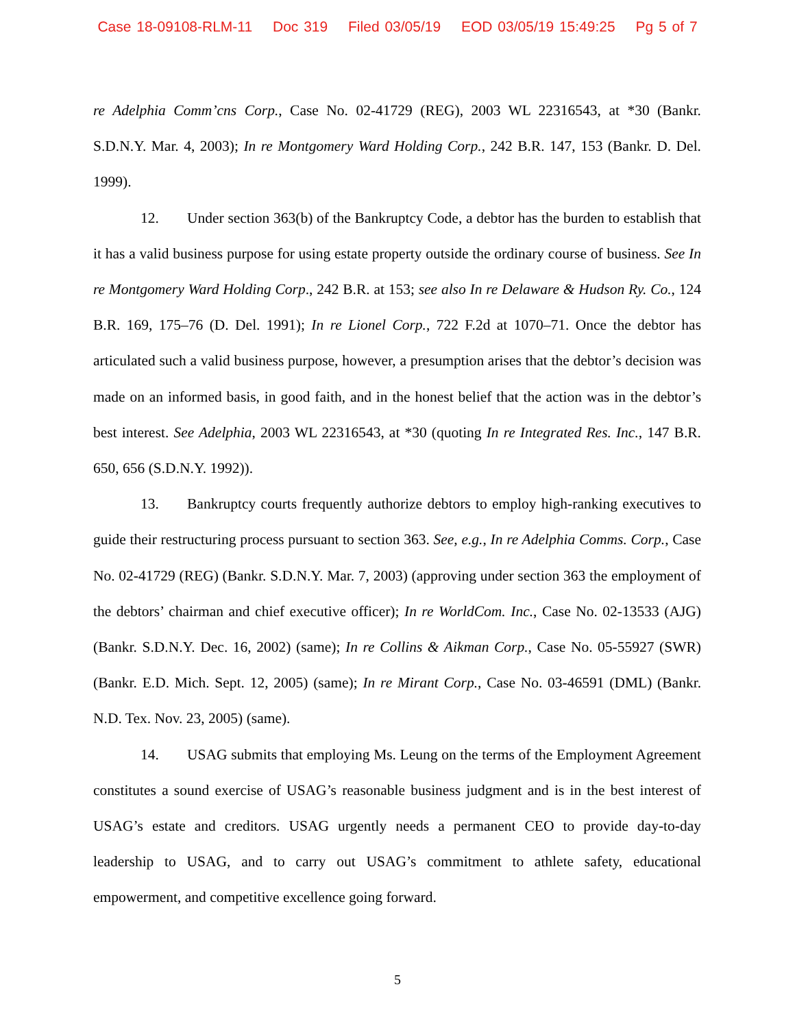Case 18-09108-RLM-11 Doc 319 Filed 03/05/19 EOD 03/05/19 15:49:25 Pg 5 of 7
re Adelphia Comm’cns Corp., Case No. 02-41729 (REG), 2003 WL 22316543, at *30 (Bankr. S.D.N.Y. Mar. 4, 2003); In re Montgomery Ward Holding Corp., 242 B.R. 147, 153 (Bankr. D. Del. 1999).
12. Under section 363(b) of the Bankruptcy Code, a debtor has the burden to establish that it has a valid business purpose for using estate property outside the ordinary course of business. See In re Montgomery Ward Holding Corp., 242 B.R. at 153; see also In re Delaware & Hudson Ry. Co., 124 B.R. 169, 175–76 (D. Del. 1991); In re Lionel Corp., 722 F.2d at 1070–71. Once the debtor has articulated such a valid business purpose, however, a presumption arises that the debtor’s decision was made on an informed basis, in good faith, and in the honest belief that the action was in the debtor’s best interest. See Adelphia, 2003 WL 22316543, at *30 (quoting In re Integrated Res. Inc., 147 B.R. 650, 656 (S.D.N.Y. 1992)).
13. Bankruptcy courts frequently authorize debtors to employ high-ranking executives to guide their restructuring process pursuant to section 363. See, e.g., In re Adelphia Comms. Corp., Case No. 02-41729 (REG) (Bankr. S.D.N.Y. Mar. 7, 2003) (approving under section 363 the employment of the debtors’ chairman and chief executive officer); In re WorldCom. Inc., Case No. 02-13533 (AJG) (Bankr. S.D.N.Y. Dec. 16, 2002) (same); In re Collins & Aikman Corp., Case No. 05-55927 (SWR) (Bankr. E.D. Mich. Sept. 12, 2005) (same); In re Mirant Corp., Case No. 03-46591 (DML) (Bankr. N.D. Tex. Nov. 23, 2005) (same).
14. USAG submits that employing Ms. Leung on the terms of the Employment Agreement constitutes a sound exercise of USAG’s reasonable business judgment and is in the best interest of USAG’s estate and creditors. USAG urgently needs a permanent CEO to provide day-to-day leadership to USAG, and to carry out USAG’s commitment to athlete safety, educational empowerment, and competitive excellence going forward.
5